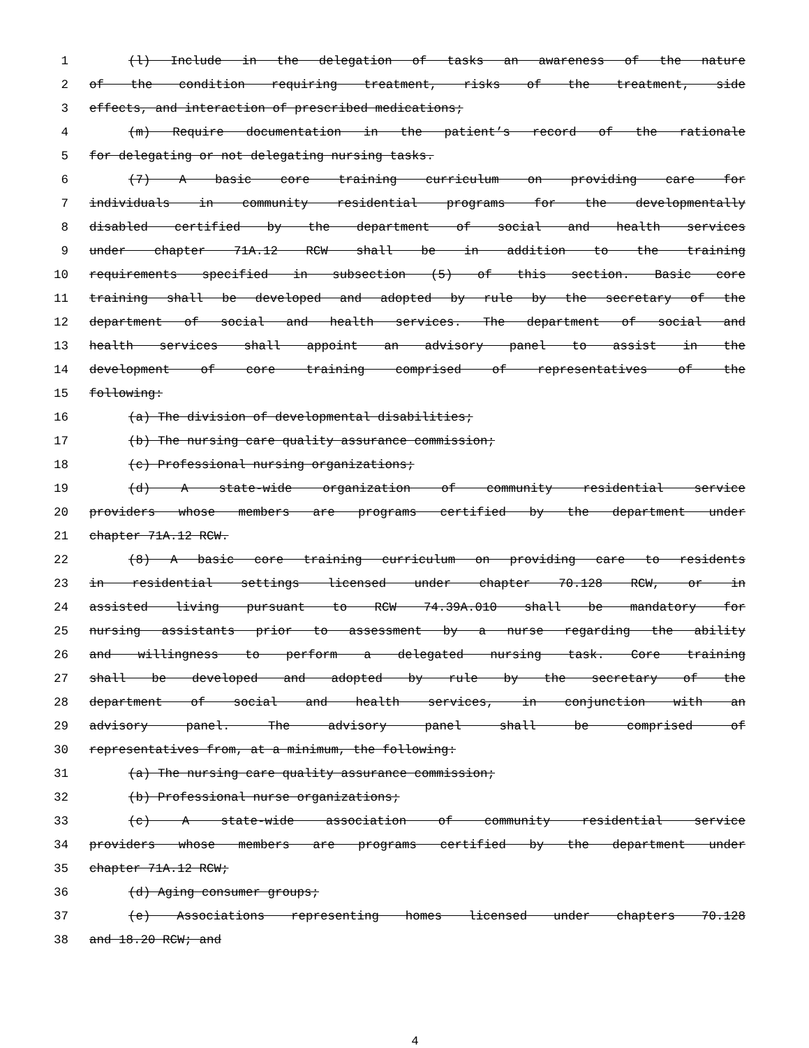1 (l) Include in the delegation of tasks an awareness of the nature
2 of the condition requiring treatment, risks of the treatment, side
3 effects, and interaction of prescribed medications;
4 (m) Require documentation in the patient’s record of the rationale
5 for delegating or not delegating nursing tasks.
6 (7) A basic core training curriculum on providing care for
7 individuals in community residential programs for the developmentally
8 disabled certified by the department of social and health services
9 under chapter 71A.12 RCW shall be in addition to the training
10 requirements specified in subsection (5) of this section. Basic core
11 training shall be developed and adopted by rule by the secretary of the
12 department of social and health services. The department of social and
13 health services shall appoint an advisory panel to assist in the
14 development of core training comprised of representatives of the
15 following:
16 (a) The division of developmental disabilities;
17 (b) The nursing care quality assurance commission;
18 (c) Professional nursing organizations;
19 (d) A state-wide organization of community residential service
20 providers whose members are programs certified by the department under
21 chapter 71A.12 RCW.
22 (8) A basic core training curriculum on providing care to residents
23 in residential settings licensed under chapter 70.128 RCW, or in
24 assisted living pursuant to RCW 74.39A.010 shall be mandatory for
25 nursing assistants prior to assessment by a nurse regarding the ability
26 and willingness to perform a delegated nursing task. Core training
27 shall be developed and adopted by rule by the secretary of the
28 department of social and health services, in conjunction with an
29 advisory panel. The advisory panel shall be comprised of
30 representatives from, at a minimum, the following:
31 (a) The nursing care quality assurance commission;
32 (b) Professional nurse organizations;
33 (c) A state-wide association of community residential service
34 providers whose members are programs certified by the department under
35 chapter 71A.12 RCW;
36 (d) Aging consumer groups;
37 (e) Associations representing homes licensed under chapters 70.128
38 and 18.20 RCW; and
4